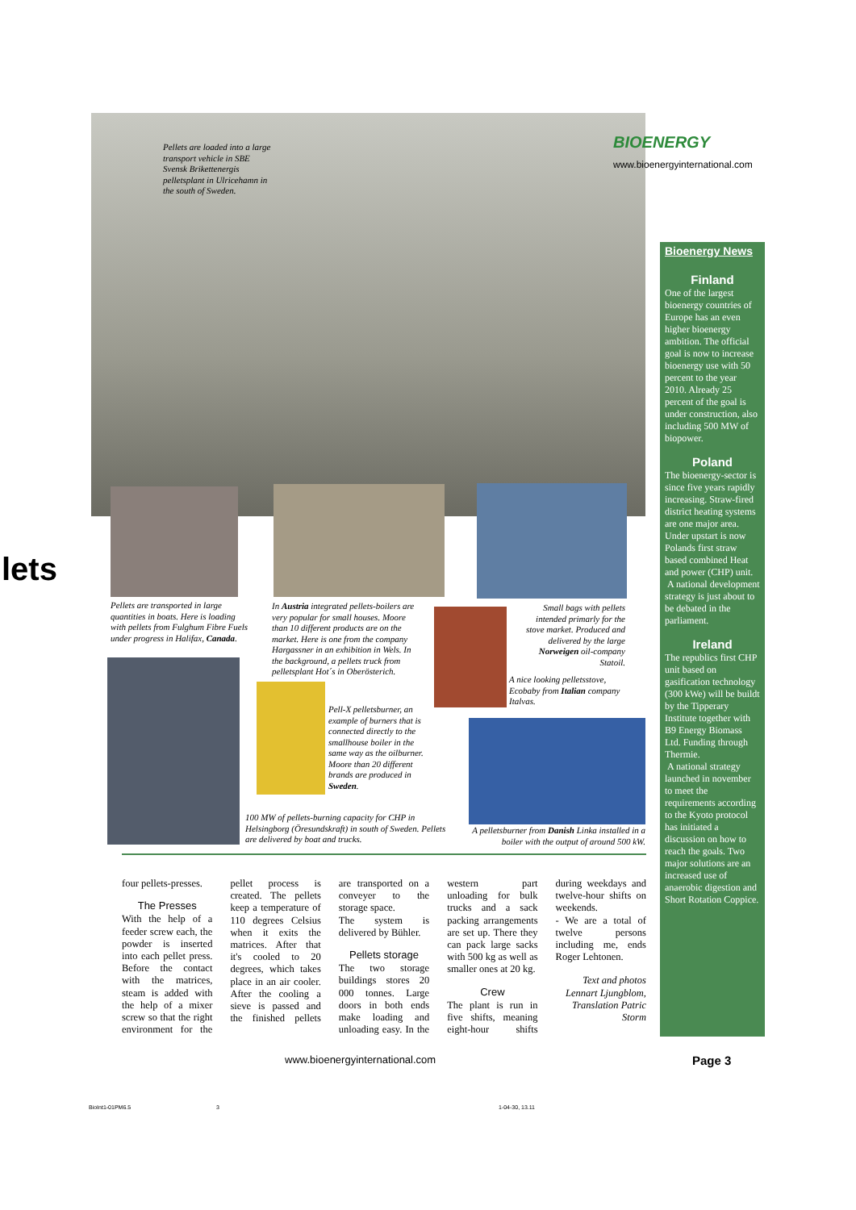Pellets are loaded into a large transport vehicle in SBE Svensk Brikettenergis pelletsplant in Ulricehamn in the south of Sweden.
BIOENERGY
www.bioenergyinternational.com
lets
Pellets are transported in large quantities in boats. Here is loading with pellets from Fulghum Fibre Fuels under progress in Halifax, Canada.
In Austria integrated pellets-boilers are very popular for small houses. Moore than 10 different products are on the market. Here is one from the company Hargassner in an exhibition in Wels. In the background, a pellets truck from pelletsplant Hot´s in Oberösterich.
Small bags with pellets intended primarly for the stove market. Produced and delivered by the large Norweigen oil-company Statoil.
A nice looking pelletsstove, Ecobaby from Italian company Italvas.
Pell-X pelletsburner, an example of burners that is connected directly to the smallhouse boiler in the same way as the oilburner. Moore than 20 different brands are produced in Sweden.
100 MW of pellets-burning capacity for CHP in Helsingborg (Öresundskraft) in south of Sweden. Pellets are delivered by boat and trucks.
A pelletsburner from Danish Linka installed in a boiler with the output of around 500 kW.
four pellets-presses.
The Presses
With the help of a feeder screw each, the powder is inserted into each pellet press. Before the contact with the matrices, steam is added with the help of a mixer screw so that the right environment for the pellet process is created. The pellets keep a temperature of 110 degrees Celsius when it exits the matrices. After that it's cooled to 20 degrees, which takes place in an air cooler. After the cooling a sieve is passed and the finished pellets are transported on a conveyer to the storage space.
The system is delivered by Bühler.
Pellets storage
The two storage buildings stores 20 000 tonnes. Large doors in both ends make loading and unloading easy. In the western part unloading for bulk trucks and a sack packing arrangements are set up. There they can pack large sacks with 500 kg as well as smaller ones at 20 kg.
Crew
The plant is run in five shifts, meaning eight-hour shifts during weekdays and twelve-hour shifts on weekends.
- We are a total of twelve persons including me, ends Roger Lehtonen.
Text and photos Lennart Ljungblom, Translation Patric Storm
Bioenergy News
Finland
One of the largest bioenergy countries of Europe has an even higher bioenergy ambition. The official goal is now to increase bioenergy use with 50 percent to the year 2010. Already 25 percent of the goal is under construction, also including 500 MW of biopower.
Poland
The bioenergy-sector is since five years rapidly increasing. Straw-fired district heating systems are one major area. Under upstart is now Polands first straw based combined Heat and power (CHP) unit.
A national development strategy is just about to be debated in the parliament.
Ireland
The republics first CHP unit based on gasification technology (300 kWe) will be buildt by the Tipperary Institute together with B9 Energy Biomass Ltd. Funding through Thermie.
A national strategy launched in november to meet the requirements according to the Kyoto protocol has initiated a discussion on how to reach the goals. Two major solutions are an increased use of anaerobic digestion and Short Rotation Coppice.
www.bioenergyinternational.com Page 3
BioInt1-01PM6.5 3 1-04-30, 13.11